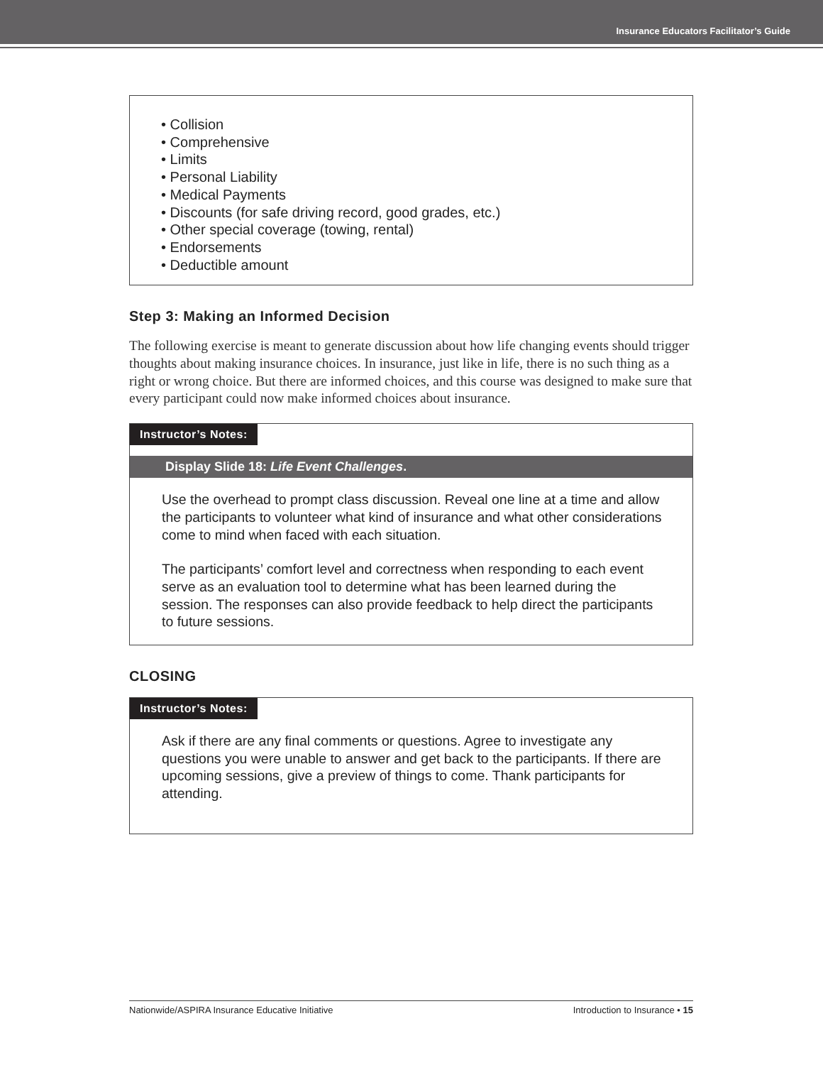Insurance Educators Facilitator’s Guide
• Collision
• Comprehensive
• Limits
• Personal Liability
• Medical Payments
• Discounts (for safe driving record, good grades, etc.)
• Other special coverage (towing, rental)
• Endorsements
• Deductible amount
Step 3: Making an Informed Decision
The following exercise is meant to generate discussion about how life changing events should trigger thoughts about making insurance choices. In insurance, just like in life, there is no such thing as a right or wrong choice. But there are informed choices, and this course was designed to make sure that every participant could now make informed choices about insurance.
Instructor’s Notes:
Display Slide 18: Life Event Challenges.
Use the overhead to prompt class discussion. Reveal one line at a time and allow the participants to volunteer what kind of insurance and what other considerations come to mind when faced with each situation.
The participants’ comfort level and correctness when responding to each event serve as an evaluation tool to determine what has been learned during the session. The responses can also provide feedback to help direct the participants to future sessions.
CLOSING
Instructor’s Notes:
Ask if there are any final comments or questions. Agree to investigate any questions you were unable to answer and get back to the participants. If there are upcoming sessions, give a preview of things to come. Thank participants for attending.
Nationwide/ASPIRA Insurance Educative Initiative Introduction to Insurance • 15